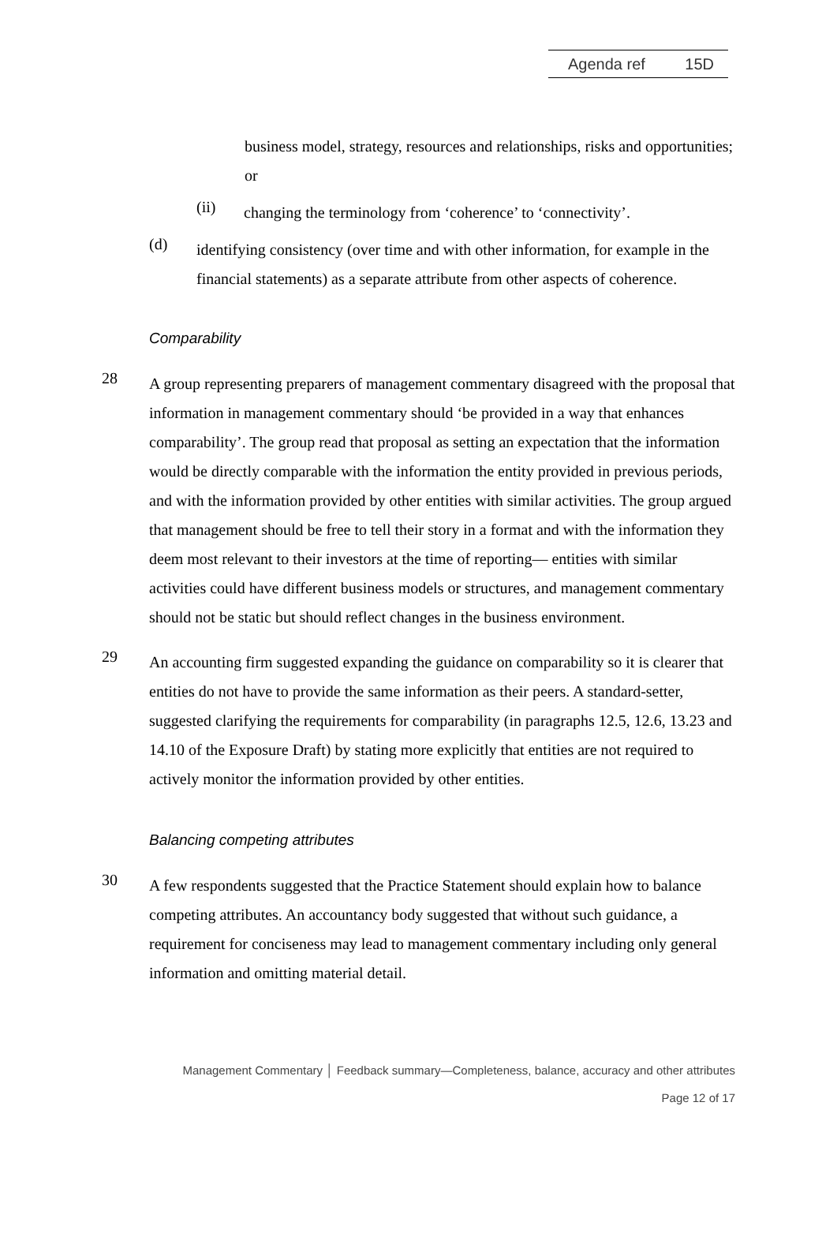Agenda ref 15D
business model, strategy, resources and relationships, risks and opportunities; or
(ii)
changing the terminology from ‘coherence’ to ‘connectivity’.
(d)
identifying consistency (over time and with other information, for example in the financial statements) as a separate attribute from other aspects of coherence.
Comparability
28
A group representing preparers of management commentary disagreed with the proposal that information in management commentary should ‘be provided in a way that enhances comparability’. The group read that proposal as setting an expectation that the information would be directly comparable with the information the entity provided in previous periods, and with the information provided by other entities with similar activities. The group argued that management should be free to tell their story in a format and with the information they deem most relevant to their investors at the time of reporting— entities with similar activities could have different business models or structures, and management commentary should not be static but should reflect changes in the business environment.
29
An accounting firm suggested expanding the guidance on comparability so it is clearer that entities do not have to provide the same information as their peers. A standard-setter, suggested clarifying the requirements for comparability (in paragraphs 12.5, 12.6, 13.23 and 14.10 of the Exposure Draft) by stating more explicitly that entities are not required to actively monitor the information provided by other entities.
Balancing competing attributes
30
A few respondents suggested that the Practice Statement should explain how to balance competing attributes. An accountancy body suggested that without such guidance, a requirement for conciseness may lead to management commentary including only general information and omitting material detail.
Management Commentary │ Feedback summary—Completeness, balance, accuracy and other attributes
Page 12 of 17